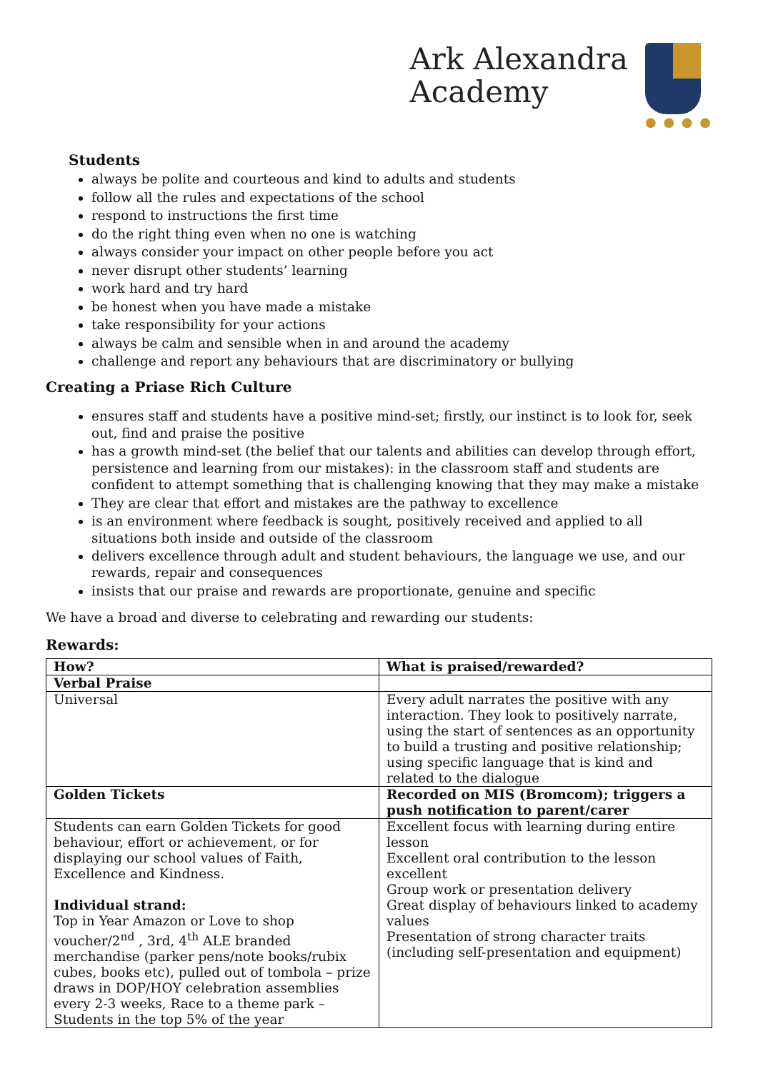Ark Alexandra
Academy
● ● ● ●
Students
always be polite and courteous and kind to adults and students
follow all the rules and expectations of the school
respond to instructions the first time
do the right thing even when no one is watching
always consider your impact on other people before you act
never disrupt other students’ learning
work hard and try hard
be honest when you have made a mistake
take responsibility for your actions
always be calm and sensible when in and around the academy
challenge and report any behaviours that are discriminatory or bullying
Creating a Priase Rich Culture
ensures staff and students have a positive mind-set; firstly, our instinct is to look for, seek out, find and praise the positive
has a growth mind-set (the belief that our talents and abilities can develop through effort, persistence and learning from our mistakes): in the classroom staff and students are confident to attempt something that is challenging knowing that they may make a mistake
They are clear that effort and mistakes are the pathway to excellence
is an environment where feedback is sought, positively received and applied to all situations both inside and outside of the classroom
delivers excellence through adult and student behaviours, the language we use, and our rewards, repair and consequences
insists that our praise and rewards are proportionate, genuine and specific
We have a broad and diverse to celebrating and rewarding our students:
Rewards:
| How? | What is praised/rewarded? |
| --- | --- |
| Verbal Praise | |
| Universal | Every adult narrates the positive with any interaction. They look to positively narrate, using the start of sentences as an opportunity to build a trusting and positive relationship; using specific language that is kind and related to the dialogue |
| Golden Tickets | Recorded on MIS (Bromcom); triggers a push notification to parent/carer |
| Students can earn Golden Tickets for good behaviour, effort or achievement, or for displaying our school values of Faith, Excellence and Kindness. Individual strand: Top in Year Amazon or Love to shop voucher/2<sup>nd</sup> , 3rd, 4<sup>th</sup> ALE branded merchandise (parker pens/note books/rubix cubes, books etc), pulled out of tombola – prize draws in DOP/HOY celebration assemblies every 2-3 weeks, Race to a theme park – Students in the top 5% of the year | Excellent focus with learning during entire lesson Excellent oral contribution to the lesson excellent Group work or presentation delivery Great display of behaviours linked to academy values Presentation of strong character traits (including self-presentation and equipment) |